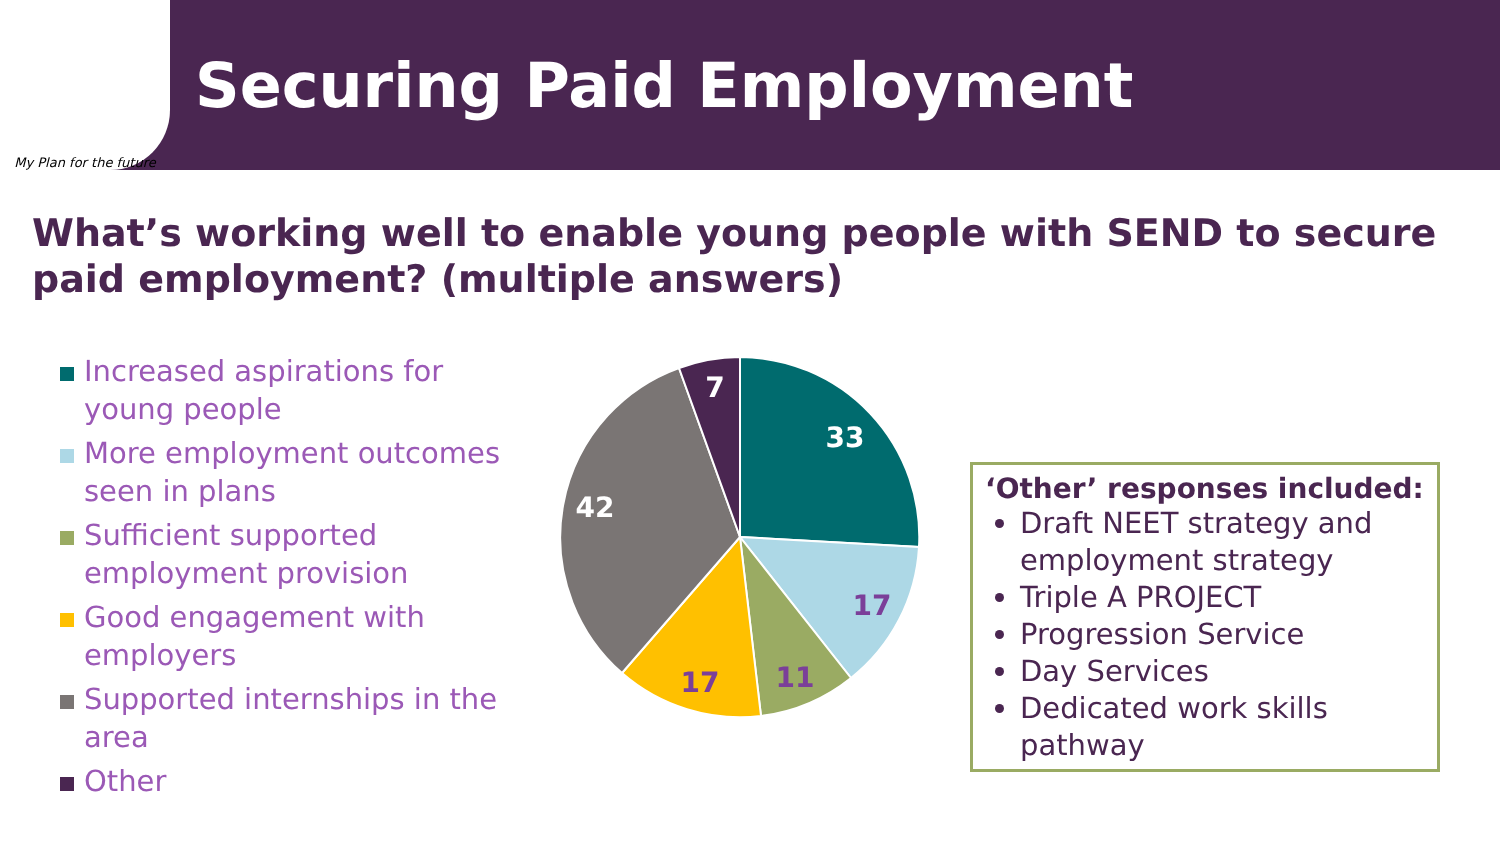My Plan for the future
Securing Paid Employment
What’s working well to enable young people with SEND to secure paid employment? (multiple answers)
Increased aspirations for young people
More employment outcomes seen in plans
Sufficient supported employment provision
Good engagement with employers
Supported internships in the area
Other
7
33
42
17
11
17
‘Other’ responses included:
Draft NEET strategy and employment strategy
Triple A PROJECT
Progression Service
Day Services
Dedicated work skills pathway